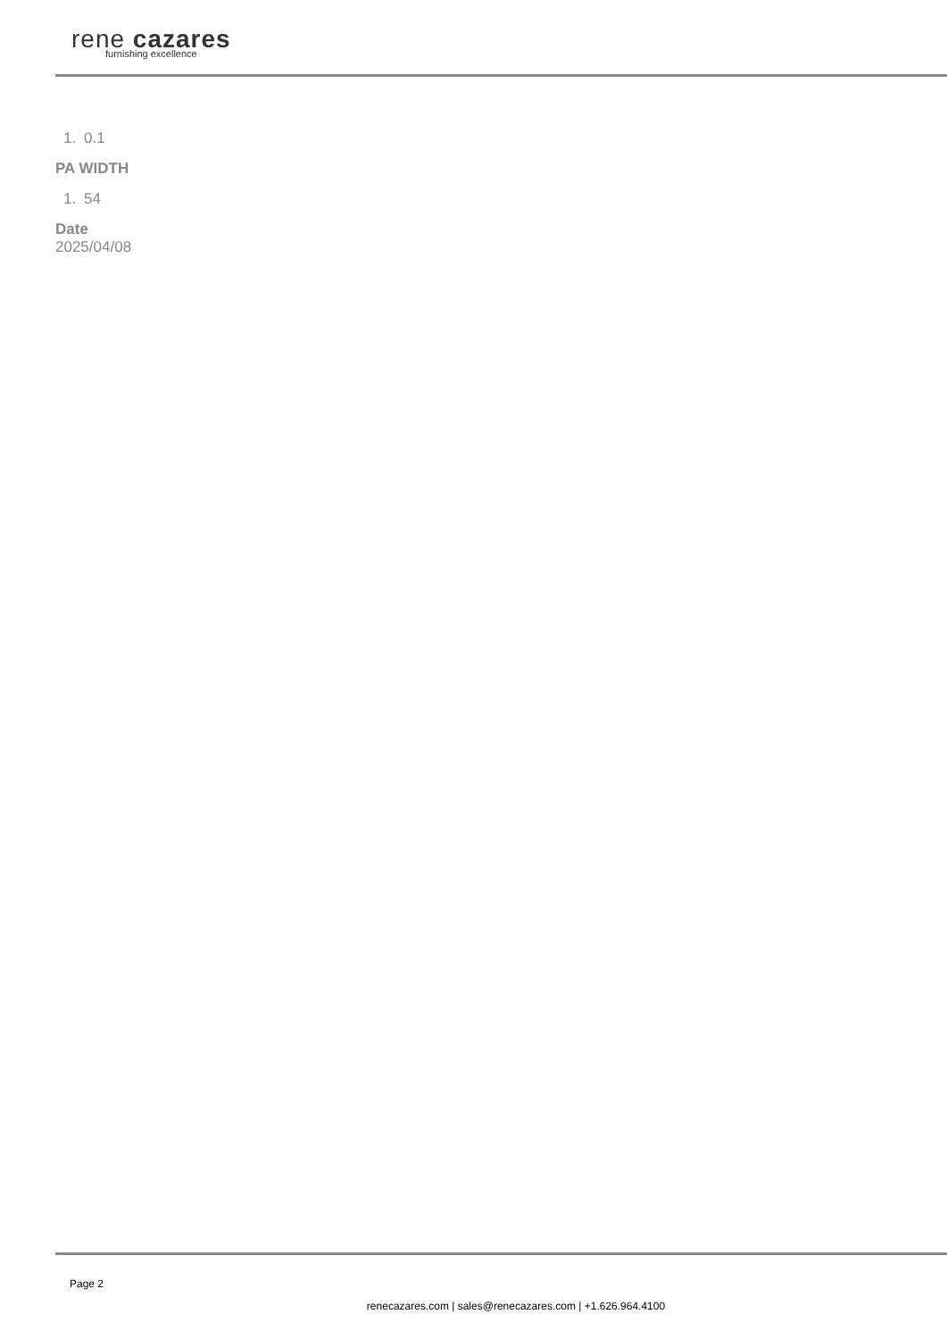rene cazares
furnishing excellence
1. 0.1
PA WIDTH
1. 54
Date
2025/04/08
Page 2
renecazares.com | sales@renecazares.com | +1.626.964.4100